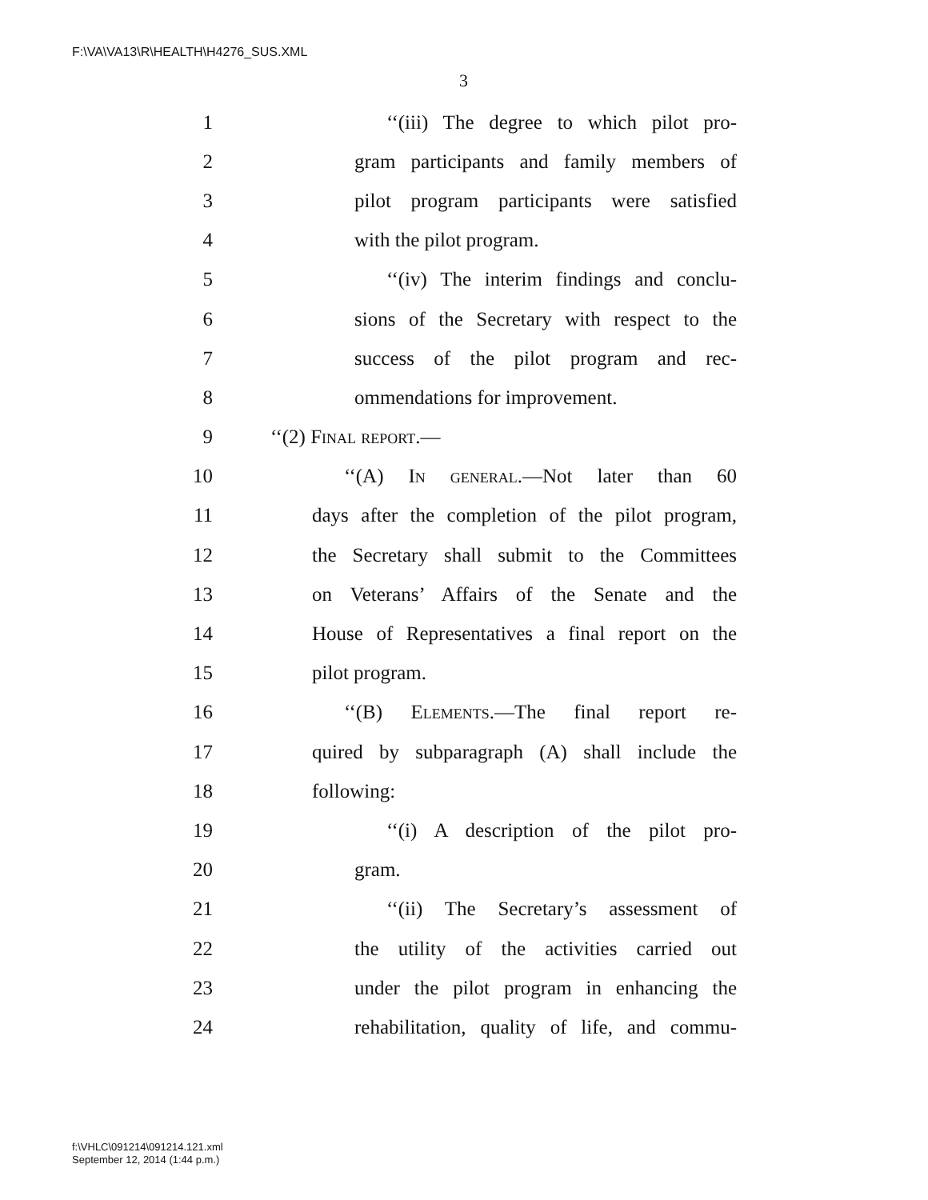F:\VA\VA13\R\HEALTH\H4276_SUS.XML
3
1 ‘‘(iii) The degree to which pilot pro-
2 gram participants and family members of
3 pilot program participants were satisfied
4 with the pilot program.
5 ‘‘(iv) The interim findings and conclu-
6 sions of the Secretary with respect to the
7 success of the pilot program and rec-
8 ommendations for improvement.
9 ‘‘(2) Final report.—
10 ‘‘(A) In general.—Not later than 60
11 days after the completion of the pilot program,
12 the Secretary shall submit to the Committees
13 on Veterans’ Affairs of the Senate and the
14 House of Representatives a final report on the
15 pilot program.
16 ‘‘(B) Elements.—The final report re-
17 quired by subparagraph (A) shall include the
18 following:
19 ‘‘(i) A description of the pilot pro-
20 gram.
21 ‘‘(ii) The Secretary’s assessment of
22 the utility of the activities carried out
23 under the pilot program in enhancing the
24 rehabilitation, quality of life, and commu-
f:\VHLC\091214\091214.121.xml
September 12, 2014 (1:44 p.m.)